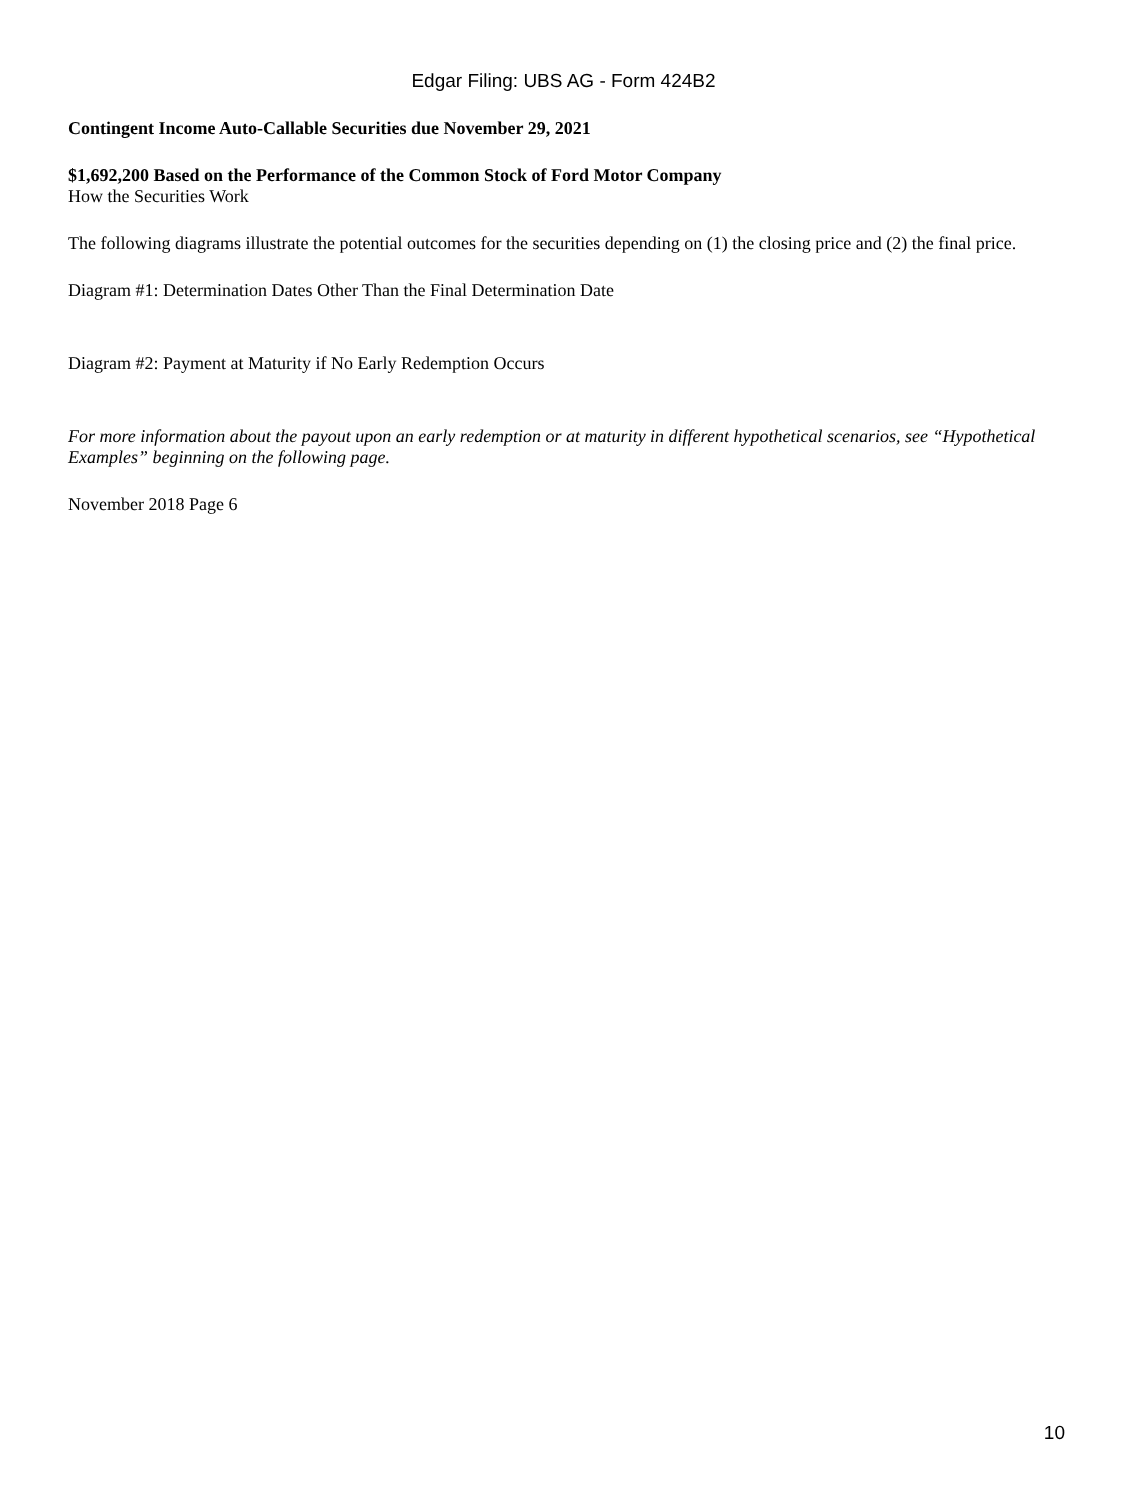Edgar Filing: UBS AG - Form 424B2
Contingent Income Auto-Callable Securities due November 29, 2021
$1,692,200 Based on the Performance of the Common Stock of Ford Motor Company
How the Securities Work
The following diagrams illustrate the potential outcomes for the securities depending on (1) the closing price and (2) the final price.
Diagram #1: Determination Dates Other Than the Final Determination Date
Diagram #2: Payment at Maturity if No Early Redemption Occurs
For more information about the payout upon an early redemption or at maturity in different hypothetical scenarios, see “Hypothetical Examples” beginning on the following page.
November 2018 Page 6
10